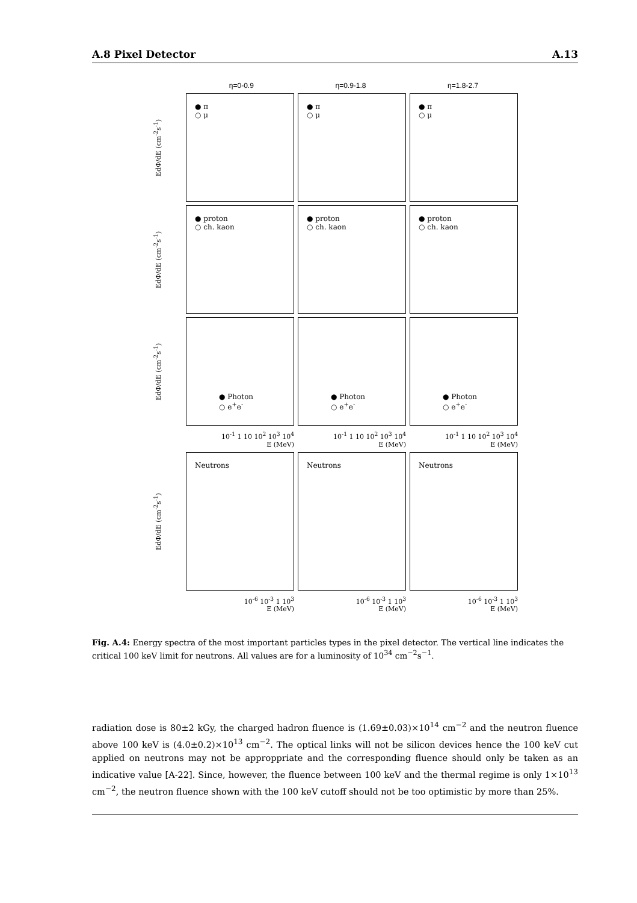A.8 Pixel Detector A.13
η=0-0.9 η=0.9-1.8 η=1.8-2.7
EdΦ/dE (cm<sup>-2</sup>s<sup>-1</sup>)
● π
○ μ
● π
○ μ
● π
○ μ
EdΦ/dE (cm<sup>-2</sup>s<sup>-1</sup>)
● proton
○ ch. kaon
● proton
○ ch. kaon
● proton
○ ch. kaon
EdΦ/dE (cm<sup>-2</sup>s<sup>-1</sup>)
● Photon
○ e<sup>+</sup>e<sup>-</sup>
● Photon
○ e<sup>+</sup>e<sup>-</sup>
● Photon
○ e<sup>+</sup>e<sup>-</sup>
10<sup>-1</sup> 1 10 10<sup>2</sup> 10<sup>3</sup> 10<sup>4</sup>
E (MeV)
10<sup>-1</sup> 1 10 10<sup>2</sup> 10<sup>3</sup> 10<sup>4</sup>
E (MeV)
10<sup>-1</sup> 1 10 10<sup>2</sup> 10<sup>3</sup> 10<sup>4</sup>
E (MeV)
EdΦ/dE (cm<sup>-2</sup>s<sup>-1</sup>)
Neutrons
Neutrons
Neutrons
10<sup>-6</sup> 10<sup>-3</sup> 1 10<sup>3</sup>
E (MeV)
10<sup>-6</sup> 10<sup>-3</sup> 1 10<sup>3</sup>
E (MeV)
10<sup>-6</sup> 10<sup>-3</sup> 1 10<sup>3</sup>
E (MeV)
Fig. A.4: Energy spectra of the most important particles types in the pixel detector. The vertical line indicates the critical 100 keV limit for neutrons. All values are for a luminosity of 10<sup>34</sup> cm<sup>−2</sup>s<sup>−1</sup>.
radiation dose is 80±2 kGy, the charged hadron fluence is (1.69±0.03)×10<sup>14</sup> cm<sup>−2</sup> and the neutron fluence above 100 keV is (4.0±0.2)×10<sup>13</sup> cm<sup>−2</sup>. The optical links will not be silicon devices hence the 100 keV cut applied on neutrons may not be approppriate and the corresponding fluence should only be taken as an indicative value [A-22]. Since, however, the fluence between 100 keV and the thermal regime is only 1×10<sup>13</sup> cm<sup>−2</sup>, the neutron fluence shown with the 100 keV cutoff should not be too optimistic by more than 25%.